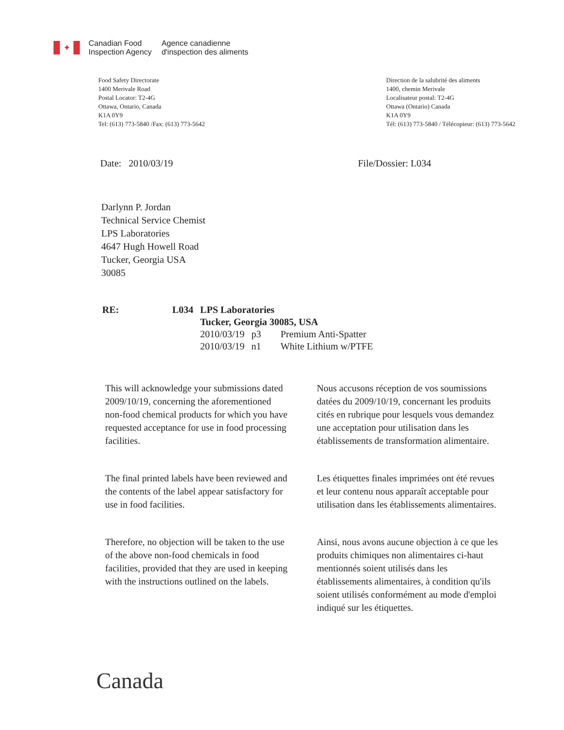✦
Canadian Food
Inspection Agency
Agence canadienne
d'inspection des aliments
Food Safety Directorate
1400 Merivale Road
Postal Locator: T2-4G
Ottawa, Ontario, Canada
K1A 0Y9
Tel: (613) 773-5840 /Fax: (613) 773-5642
Direction de la salubrité des aliments
1400, chemin Merivale
Localisateur postal: T2-4G
Ottawa (Ontario) Canada
K1A 0Y9
Tél: (613) 773-5840 / Télécopieur: (613) 773-5642
Date: 2010/03/19 File/Dossier: L034
Darlynn P. Jordan
Technical Service Chemist
LPS Laboratories
4647 Hugh Howell Road
Tucker, Georgia USA
30085
| RE: | L034 | LPS Laboratories | | |
| | | Tucker, Georgia 30085, USA | | |
| | | 2010/03/19 | p3 | Premium Anti-Spatter |
| | | 2010/03/19 | n1 | White Lithium w/PTFE |
This will acknowledge your submissions dated 2009/10/19, concerning the aforementioned non-food chemical products for which you have requested acceptance for use in food processing facilities.
The final printed labels have been reviewed and the contents of the label appear satisfactory for use in food facilities.
Therefore, no objection will be taken to the use of the above non-food chemicals in food facilities, provided that they are used in keeping with the instructions outlined on the labels.
Nous accusons réception de vos soumissions datées du 2009/10/19, concernant les produits cités en rubrique pour lesquels vous demandez une acceptation pour utilisation dans les établissements de transformation alimentaire.
Les étiquettes finales imprimées ont été revues et leur contenu nous apparaît acceptable pour utilisation dans les établissements alimentaires.
Ainsi, nous avons aucune objection à ce que les produits chimiques non alimentaires ci-haut mentionnés soient utilisés dans les établissements alimentaires, à condition qu'ils soient utilisés conformément au mode d'emploi indiqué sur les étiquettes.
Canada